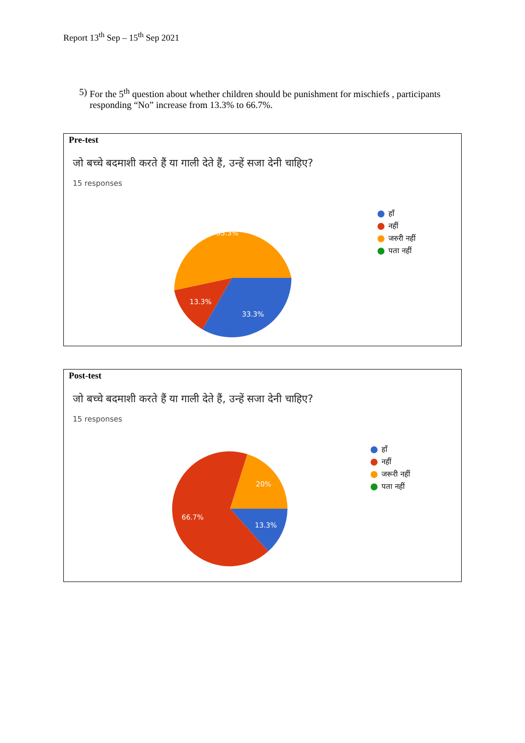Report 13<sup>th</sup> Sep – 15<sup>th</sup> Sep 2021
5) For the 5<sup>th</sup> question about whether children should be punishment for mischiefs , participants responding “No” increase from 13.3% to 66.7%.
Pre-test
जो बच्चे बदमाशी करते हैं या गाली देते हैं, उन्हें सजा देनी चाहिए?
15 responses
53.3%
13.3%
33.3%
हाँ
नहीं
जरुरी नहीं
पता नहीं
Post-test
जो बच्चे बदमाशी करते हैं या गाली देते हैं, उन्हें सजा देनी चाहिए?
15 responses
20%
66.7%
13.3%
हाँ
नहीं
जरूरी नहीं
पता नहीं